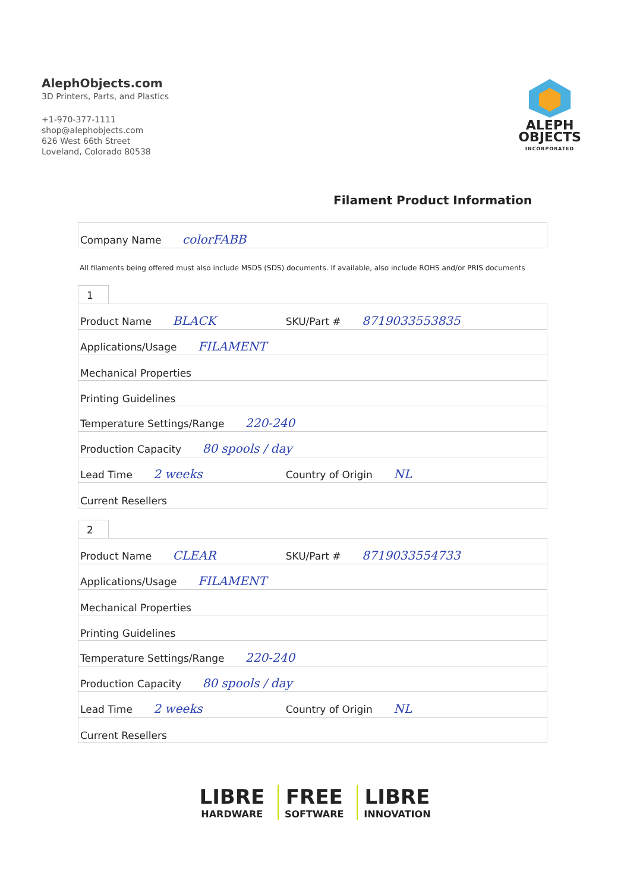AlephObjects.com
3D Printers, Parts, and Plastics
+1-970-377-1111
shop@alephobjects.com
626 West 66th Street
Loveland, Colorado 80538
ALEPH
OBJECTS
INCORPORATED
Filament Product Information
| Company Name colorFABB |
All filaments being offered must also include MSDS (SDS) documents. If available, also include ROHS and/or PRIS documents
1
| Product Name BLACK | SKU/Part # 8719033553835 |
| Applications/Usage FILAMENT | |
| Mechanical Properties | |
| Printing Guidelines | |
| Temperature Settings/Range 220-240 | |
| Production Capacity 80 spools / day | |
| Lead Time 2 weeks | Country of Origin NL |
| Current Resellers | |
2
| Product Name CLEAR | SKU/Part # 8719033554733 |
| Applications/Usage FILAMENT | |
| Mechanical Properties | |
| Printing Guidelines | |
| Temperature Settings/Range 220-240 | |
| Production Capacity 80 spools / day | |
| Lead Time 2 weeks | Country of Origin NL |
| Current Resellers | |
LIBRE HARDWARE FREE SOFTWARE LIBRE INNOVATION